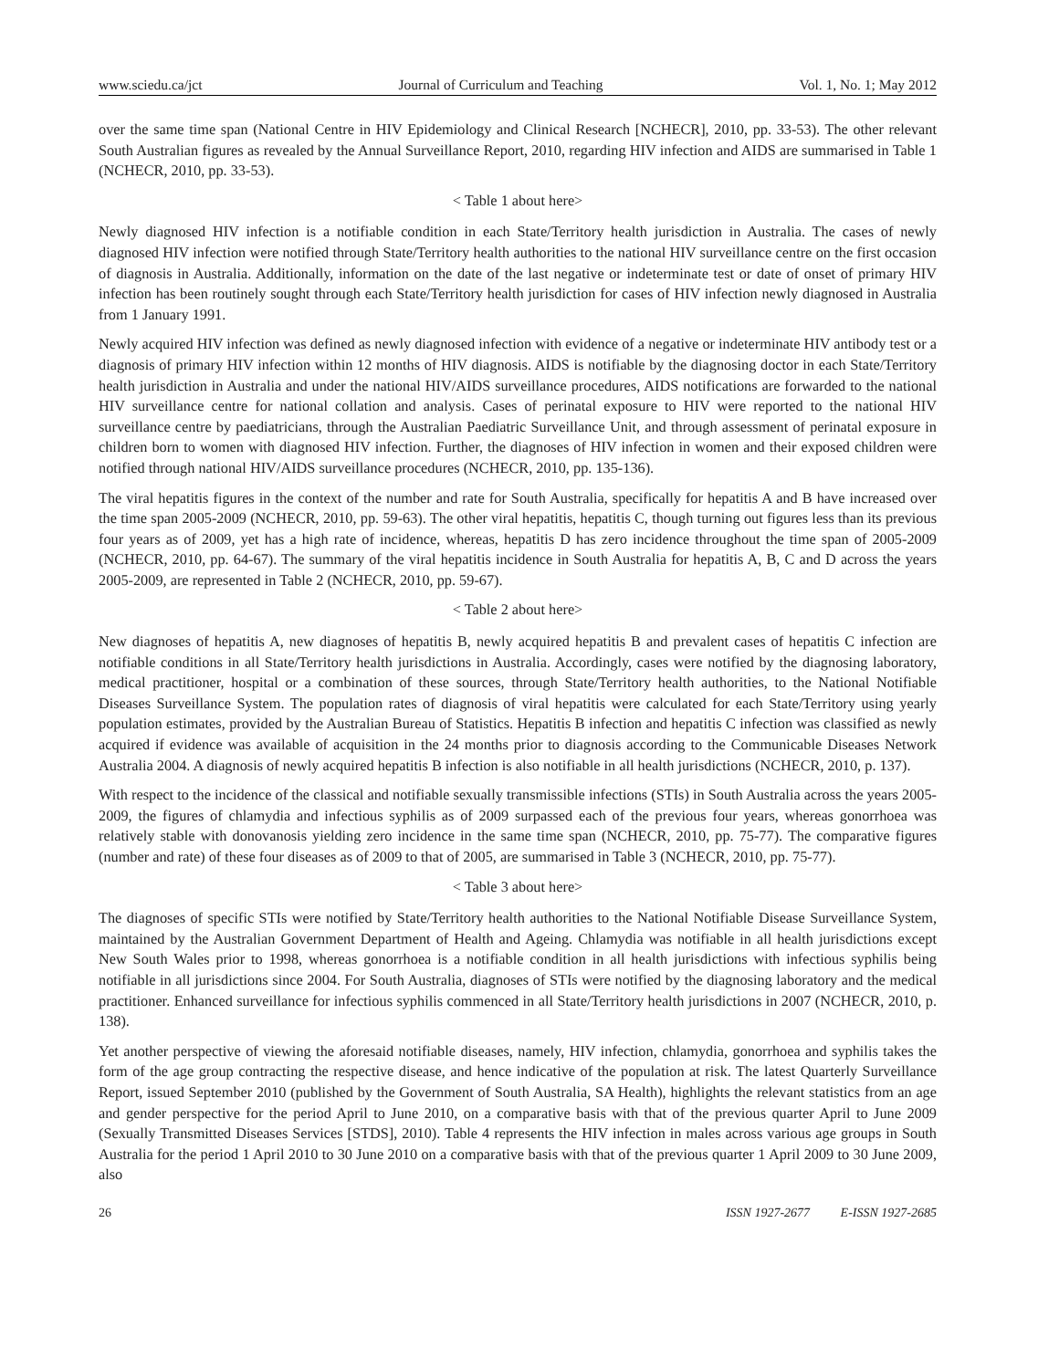www.sciedu.ca/jct Journal of Curriculum and Teaching Vol. 1, No. 1; May 2012
over the same time span (National Centre in HIV Epidemiology and Clinical Research [NCHECR], 2010, pp. 33-53). The other relevant South Australian figures as revealed by the Annual Surveillance Report, 2010, regarding HIV infection and AIDS are summarised in Table 1 (NCHECR, 2010, pp. 33-53).
< Table 1 about here>
Newly diagnosed HIV infection is a notifiable condition in each State/Territory health jurisdiction in Australia. The cases of newly diagnosed HIV infection were notified through State/Territory health authorities to the national HIV surveillance centre on the first occasion of diagnosis in Australia. Additionally, information on the date of the last negative or indeterminate test or date of onset of primary HIV infection has been routinely sought through each State/Territory health jurisdiction for cases of HIV infection newly diagnosed in Australia from 1 January 1991.
Newly acquired HIV infection was defined as newly diagnosed infection with evidence of a negative or indeterminate HIV antibody test or a diagnosis of primary HIV infection within 12 months of HIV diagnosis. AIDS is notifiable by the diagnosing doctor in each State/Territory health jurisdiction in Australia and under the national HIV/AIDS surveillance procedures, AIDS notifications are forwarded to the national HIV surveillance centre for national collation and analysis. Cases of perinatal exposure to HIV were reported to the national HIV surveillance centre by paediatricians, through the Australian Paediatric Surveillance Unit, and through assessment of perinatal exposure in children born to women with diagnosed HIV infection. Further, the diagnoses of HIV infection in women and their exposed children were notified through national HIV/AIDS surveillance procedures (NCHECR, 2010, pp. 135-136).
The viral hepatitis figures in the context of the number and rate for South Australia, specifically for hepatitis A and B have increased over the time span 2005-2009 (NCHECR, 2010, pp. 59-63). The other viral hepatitis, hepatitis C, though turning out figures less than its previous four years as of 2009, yet has a high rate of incidence, whereas, hepatitis D has zero incidence throughout the time span of 2005-2009 (NCHECR, 2010, pp. 64-67). The summary of the viral hepatitis incidence in South Australia for hepatitis A, B, C and D across the years 2005-2009, are represented in Table 2 (NCHECR, 2010, pp. 59-67).
< Table 2 about here>
New diagnoses of hepatitis A, new diagnoses of hepatitis B, newly acquired hepatitis B and prevalent cases of hepatitis C infection are notifiable conditions in all State/Territory health jurisdictions in Australia. Accordingly, cases were notified by the diagnosing laboratory, medical practitioner, hospital or a combination of these sources, through State/Territory health authorities, to the National Notifiable Diseases Surveillance System. The population rates of diagnosis of viral hepatitis were calculated for each State/Territory using yearly population estimates, provided by the Australian Bureau of Statistics. Hepatitis B infection and hepatitis C infection was classified as newly acquired if evidence was available of acquisition in the 24 months prior to diagnosis according to the Communicable Diseases Network Australia 2004. A diagnosis of newly acquired hepatitis B infection is also notifiable in all health jurisdictions (NCHECR, 2010, p. 137).
With respect to the incidence of the classical and notifiable sexually transmissible infections (STIs) in South Australia across the years 2005-2009, the figures of chlamydia and infectious syphilis as of 2009 surpassed each of the previous four years, whereas gonorrhoea was relatively stable with donovanosis yielding zero incidence in the same time span (NCHECR, 2010, pp. 75-77). The comparative figures (number and rate) of these four diseases as of 2009 to that of 2005, are summarised in Table 3 (NCHECR, 2010, pp. 75-77).
< Table 3 about here>
The diagnoses of specific STIs were notified by State/Territory health authorities to the National Notifiable Disease Surveillance System, maintained by the Australian Government Department of Health and Ageing. Chlamydia was notifiable in all health jurisdictions except New South Wales prior to 1998, whereas gonorrhoea is a notifiable condition in all health jurisdictions with infectious syphilis being notifiable in all jurisdictions since 2004. For South Australia, diagnoses of STIs were notified by the diagnosing laboratory and the medical practitioner. Enhanced surveillance for infectious syphilis commenced in all State/Territory health jurisdictions in 2007 (NCHECR, 2010, p. 138).
Yet another perspective of viewing the aforesaid notifiable diseases, namely, HIV infection, chlamydia, gonorrhoea and syphilis takes the form of the age group contracting the respective disease, and hence indicative of the population at risk. The latest Quarterly Surveillance Report, issued September 2010 (published by the Government of South Australia, SA Health), highlights the relevant statistics from an age and gender perspective for the period April to June 2010, on a comparative basis with that of the previous quarter April to June 2009 (Sexually Transmitted Diseases Services [STDS], 2010). Table 4 represents the HIV infection in males across various age groups in South Australia for the period 1 April 2010 to 30 June 2010 on a comparative basis with that of the previous quarter 1 April 2009 to 30 June 2009, also
26 ISSN 1927-2677 E-ISSN 1927-2685